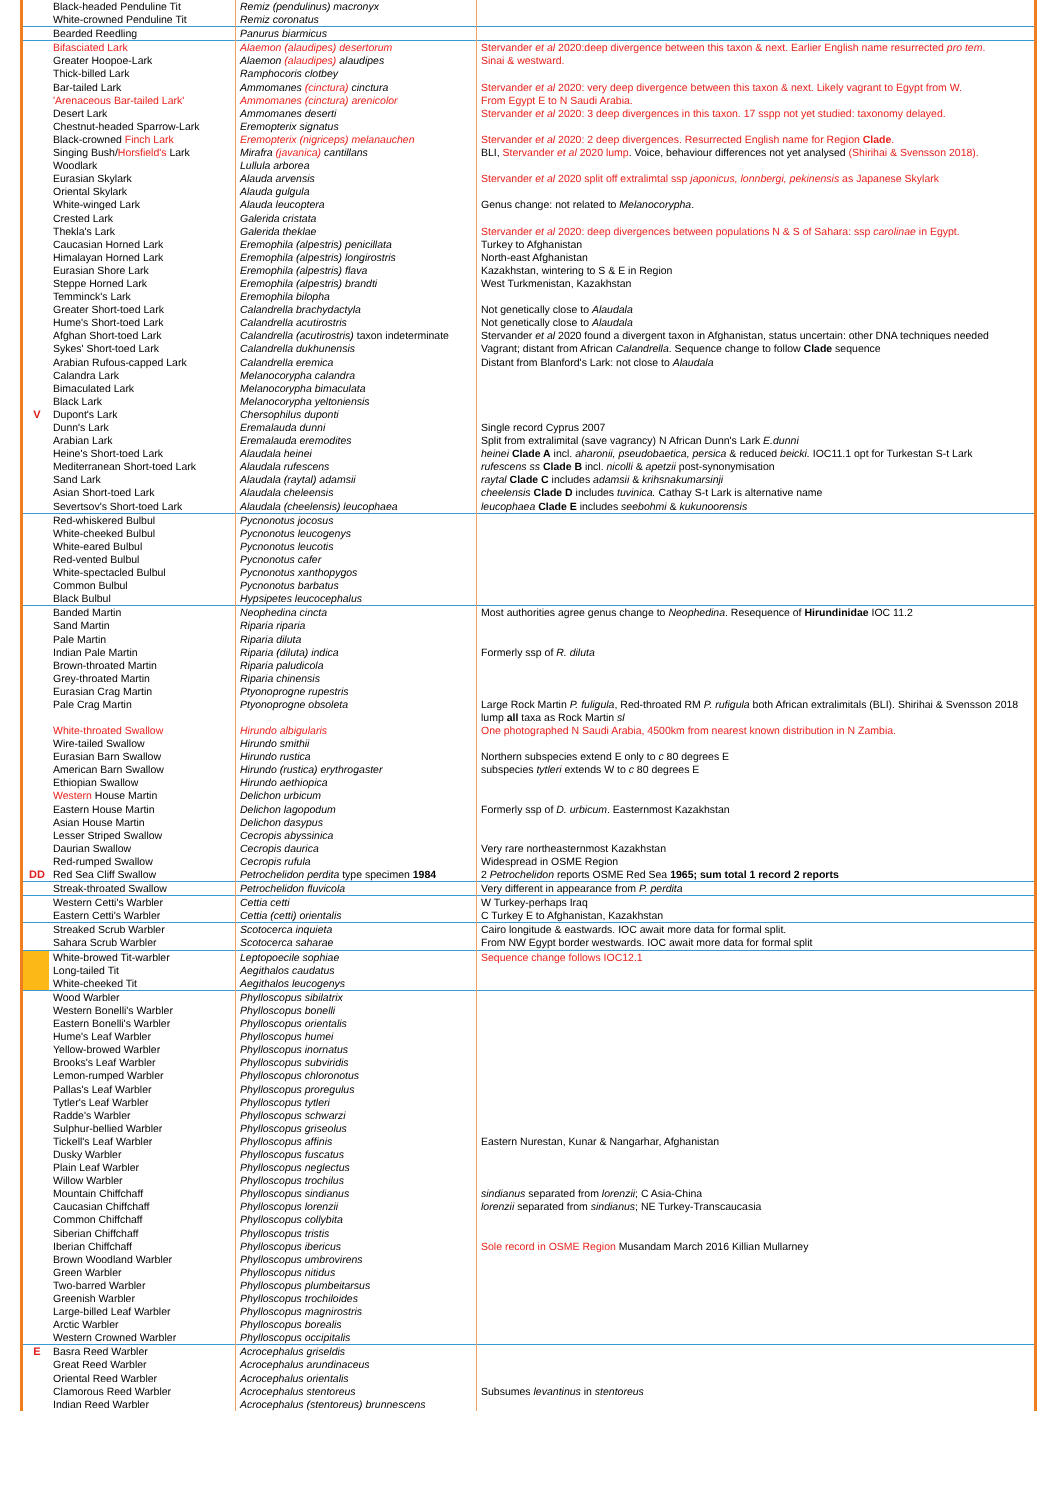| | Black-headed Penduline Tit | Remiz (pendulinus) macronyx | |
| | White-crowned Penduline Tit | Remiz coronatus | |
| | Bearded Reedling | Panurus biarmicus | |
| | Bifasciated Lark | Alaemon (alaudipes) desertorum | Stervander et al 2020:deep divergence between this taxon & next. Earlier English name resurrected pro tem . |
| | Greater Hoopoe-Lark | Alaemon (alaudipes) alaudipes | Sinai & westward. |
| | Thick-billed Lark | Ramphocoris clotbey | |
| | Bar-tailed Lark | Ammomanes (cinctura) cinctura | Stervander et al 2020: very deep divergence between this taxon & next. Likely vagrant to Egypt from W. |
| | 'Arenaceous Bar-tailed Lark' | Ammomanes (cinctura) arenicolor | From Egypt E to N Saudi Arabia. |
| | Desert Lark | Ammomanes deserti | Stervander et al 2020: 3 deep divergences in this taxon. 17 sspp not yet studied: taxonomy delayed. |
| | Chestnut-headed Sparrow-Lark | Eremopterix signatus | |
| | Black-crowned Finch Lark | Eremopterix (nigriceps) melanauchen | Stervander et al 2020: 2 deep divergences. Resurrected English name for Region Clade . |
| | Singing Bush/ Horsfield's Lark | Mirafra (javanica) cantillans | BLI, Stervander et al 2020 lump . Voice, behaviour differences not yet analysed (Shirihai & Svensson 2018). |
| | Woodlark | Lullula arborea | |
| | Eurasian Skylark | Alauda arvensis | Stervander et al 2020 split off extralimtal ssp japonicus, lonnbergi, pekinensis as Japanese Skylark |
| | Oriental Skylark | Alauda gulgula | |
| | White-winged Lark | Alauda leucoptera | Genus change: not related to Melanocorypha . |
| | Crested Lark | Galerida cristata | |
| | Thekla's Lark | Galerida theklae | Stervander et al 2020: deep divergences between populations N & S of Sahara: ssp carolinae in Egypt. |
| | Caucasian Horned Lark | Eremophila (alpestris) penicillata | Turkey to Afghanistan |
| | Himalayan Horned Lark | Eremophila (alpestris) longirostris | North-east Afghanistan |
| | Eurasian Shore Lark | Eremophila (alpestris) flava | Kazakhstan, wintering to S & E in Region |
| | Steppe Horned Lark | Eremophila (alpestris) brandti | West Turkmenistan, Kazakhstan |
| | Temminck's Lark | Eremophila bilopha | |
| | Greater Short-toed Lark | Calandrella brachydactyla | Not genetically close to Alaudala |
| | Hume's Short-toed Lark | Calandrella acutirostris | Not genetically close to Alaudala |
| | Afghan Short-toed Lark | Calandrella (acutirostris) taxon indeterminate | Stervander et al 2020 found a divergent taxon in Afghanistan, status uncertain: other DNA techniques needed |
| | Sykes' Short-toed Lark | Calandrella dukhunensis | Vagrant; distant from African Calandrella . Sequence change to follow Clade sequence |
| | Arabian Rufous-capped Lark | Calandrella eremica | Distant from Blanford's Lark: not close to Alaudala |
| | Calandra Lark | Melanocorypha calandra | |
| | Bimaculated Lark | Melanocorypha bimaculata | |
| | Black Lark | Melanocorypha yeltoniensis | |
| V | Dupont's Lark | Chersophilus duponti | |
| | Dunn's Lark | Eremalauda dunni | Single record Cyprus 2007 |
| | Arabian Lark | Eremalauda eremodites | Split from extralimital (save vagrancy) N African Dunn's Lark E.dunni |
| | Heine's Short-toed Lark | Alaudala heinei | heinei Clade A incl. aharonii, pseudobaetica, persica & reduced beicki. IOC11.1 opt for Turkestan S-t Lark |
| | Mediterranean Short-toed Lark | Alaudala rufescens | rufescens ss Clade B incl. nicolli & apetzii post-synonymisation |
| | Sand Lark | Alaudala (raytal) adamsii | raytal Clade C includes adamsii & krihsnakumarsinji |
| | Asian Short-toed Lark | Alaudala cheleensis | cheelensis Clade D includes tuvinica. Cathay S-t Lark is alternative name |
| | Severtsov's Short-toed Lark | Alaudala (cheelensis) leucophaea | leucophaea Clade E includes seebohmi & kukunoorensis |
| | Red-whiskered Bulbul | Pycnonotus jocosus | |
| | White-cheeked Bulbul | Pycnonotus leucogenys | |
| | White-eared Bulbul | Pycnonotus leucotis | |
| | Red-vented Bulbul | Pycnonotus cafer | |
| | White-spectacled Bulbul | Pycnonotus xanthopygos | |
| | Common Bulbul | Pycnonotus barbatus | |
| | Black Bulbul | Hypsipetes leucocephalus | |
| | Banded Martin | Neophedina cincta | Most authorities agree genus change to Neophedina . Resequence of Hirundinidae IOC 11.2 |
| | Sand Martin | Riparia riparia | |
| | Pale Martin | Riparia diluta | |
| | Indian Pale Martin | Riparia (diluta) indica | Formerly ssp of R. diluta |
| | Brown-throated Martin | Riparia paludicola | |
| | Grey-throated Martin | Riparia chinensis | |
| | Eurasian Crag Martin | Ptyonoprogne rupestris | |
| | Pale Crag Martin | Ptyonoprogne obsoleta | Large Rock Martin P. fuligula , Red-throated RM P. rufigula both African extralimitals (BLI). Shirihai & Svensson 2018 lump all taxa as Rock Martin sl |
| | White-throated Swallow | Hirundo albigularis | One photographed N Saudi Arabia, 4500km from nearest known distribution in N Zambia. |
| | Wire-tailed Swallow | Hirundo smithii | |
| | Eurasian Barn Swallow | Hirundo rustica | Northern subspecies extend E only to c 80 degrees E |
| | American Barn Swallow | Hirundo (rustica) erythrogaster | subspecies tytleri extends W to c 80 degrees E |
| | Ethiopian Swallow | Hirundo aethiopica | |
| | Western House Martin | Delichon urbicum | |
| | Eastern House Martin | Delichon lagopodum | Formerly ssp of D. urbicum . Easternmost Kazakhstan |
| | Asian House Martin | Delichon dasypus | |
| | Lesser Striped Swallow | Cecropis abyssinica | |
| | Daurian Swallow | Cecropis daurica | Very rare northeasternmost Kazakhstan |
| | Red-rumped Swallow | Cecropis rufula | Widespread in OSME Region |
| DD | Red Sea Cliff Swallow | Petrochelidon perdita type specimen 1984 | 2 Petrochelidon reports OSME Red Sea 1965; sum total 1 record 2 reports |
| | Streak-throated Swallow | Petrochelidon fluvicola | Very different in appearance from P. perdita |
| | Western Cetti's Warbler | Cettia cetti | W Turkey-perhaps Iraq |
| | Eastern Cetti's Warbler | Cettia (cetti) orientalis | C Turkey E to Afghanistan, Kazakhstan |
| | Streaked Scrub Warbler | Scotocerca inquieta | Cairo longitude & eastwards. IOC await more data for formal split. |
| | Sahara Scrub Warbler | Scotocerca saharae | From NW Egypt border westwards. IOC await more data for formal split |
| | White-browed Tit-warbler | Leptopoecile sophiae | Sequence change follows IOC12.1 |
| | Long-tailed Tit | Aegithalos caudatus | |
| | White-cheeked Tit | Aegithalos leucogenys | |
| | Wood Warbler | Phylloscopus sibilatrix | |
| | Western Bonelli's Warbler | Phylloscopus bonelli | |
| | Eastern Bonelli's Warbler | Phylloscopus orientalis | |
| | Hume's Leaf Warbler | Phylloscopus humei | |
| | Yellow-browed Warbler | Phylloscopus inornatus | |
| | Brooks's Leaf Warbler | Phylloscopus subviridis | |
| | Lemon-rumped Warbler | Phylloscopus chloronotus | |
| | Pallas's Leaf Warbler | Phylloscopus proregulus | |
| | Tytler's Leaf Warbler | Phylloscopus tytleri | |
| | Radde's Warbler | Phylloscopus schwarzi | |
| | Sulphur-bellied Warbler | Phylloscopus griseolus | |
| | Tickell's Leaf Warbler | Phylloscopus affinis | Eastern Nurestan, Kunar & Nangarhar, Afghanistan |
| | Dusky Warbler | Phylloscopus fuscatus | |
| | Plain Leaf Warbler | Phylloscopus neglectus | |
| | Willow Warbler | Phylloscopus trochilus | |
| | Mountain Chiffchaff | Phylloscopus sindianus | sindianus separated from lorenzii ; C Asia-China |
| | Caucasian Chiffchaff | Phylloscopus lorenzii | lorenzii separated from sindianus ; NE Turkey-Transcaucasia |
| | Common Chiffchaff | Phylloscopus collybita | |
| | Siberian Chiffchaff | Phylloscopus tristis | |
| | Iberian Chiffchaff | Phylloscopus ibericus | Sole record in OSME Region Musandam March 2016 Killian Mullarney |
| | Brown Woodland Warbler | Phylloscopus umbrovirens | |
| | Green Warbler | Phylloscopus nitidus | |
| | Two-barred Warbler | Phylloscopus plumbeitarsus | |
| | Greenish Warbler | Phylloscopus trochiloides | |
| | Large-billed Leaf Warbler | Phylloscopus magnirostris | |
| | Arctic Warbler | Phylloscopus borealis | |
| | Western Crowned Warbler | Phylloscopus occipitalis | |
| E | Basra Reed Warbler | Acrocephalus griseldis | |
| | Great Reed Warbler | Acrocephalus arundinaceus | |
| | Oriental Reed Warbler | Acrocephalus orientalis | |
| | Clamorous Reed Warbler | Acrocephalus stentoreus | Subsumes levantinus in stentoreus |
| | Indian Reed Warbler | Acrocephalus (stentoreus) brunnescens | |